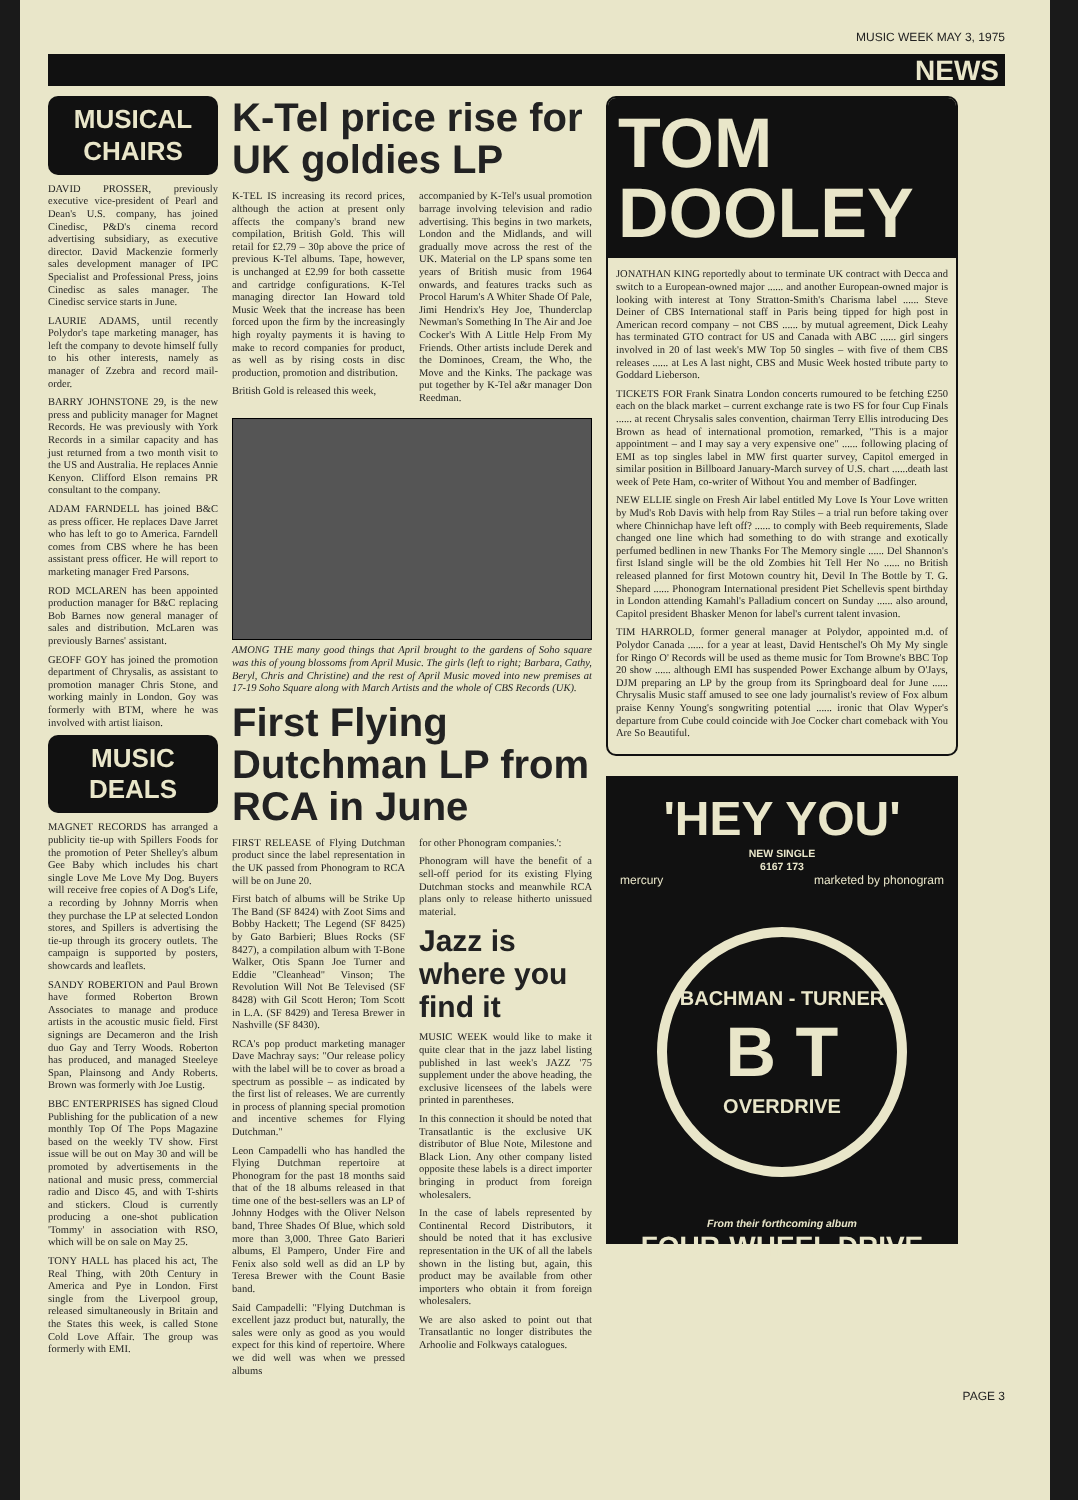MUSIC WEEK MAY 3, 1975
NEWS
MUSICAL CHAIRS
DAVID PROSSER, previously executive vice-president of Pearl and Dean's U.S. company, has joined Cinedisc, P&D's cinema record advertising subsidiary, as executive director. David Mackenzie formerly sales development manager of IPC Specialist and Professional Press, joins Cinedisc as sales manager. The Cinedisc service starts in June.
LAURIE ADAMS, until recently Polydor's tape marketing manager, has left the company to devote himself fully to his other interests, namely as manager of Zzebra and record mail-order.
BARRY JOHNSTONE 29, is the new press and publicity manager for Magnet Records. He was previously with York Records in a similar capacity and has just returned from a two month visit to the US and Australia. He replaces Annie Kenyon. Clifford Elson remains PR consultant to the company.
ADAM FARNDELL has joined B&C as press officer. He replaces Dave Jarret who has left to go to America. Farndell comes from CBS where he has been assistant press officer. He will report to marketing manager Fred Parsons.
ROD MCLAREN has been appointed production manager for B&C replacing Bob Barnes now general manager of sales and distribution. McLaren was previously Barnes' assistant.
GEOFF GOY has joined the promotion department of Chrysalis, as assistant to promotion manager Chris Stone, and working mainly in London. Goy was formerly with BTM, where he was involved with artist liaison.
MUSIC DEALS
MAGNET RECORDS has arranged a publicity tie-up with Spillers Foods for the promotion of Peter Shelley's album Gee Baby which includes his chart single Love Me Love My Dog. Buyers will receive free copies of A Dog's Life, a recording by Johnny Morris when they purchase the LP at selected London stores, and Spillers is advertising the tie-up through its grocery outlets. The campaign is supported by posters, showcards and leaflets.
SANDY ROBERTON and Paul Brown have formed Roberton Brown Associates to manage and produce artists in the acoustic music field. First signings are Decameron and the Irish duo Gay and Terry Woods. Roberton has produced, and managed Steeleye Span, Plainsong and Andy Roberts. Brown was formerly with Joe Lustig.
BBC ENTERPRISES has signed Cloud Publishing for the publication of a new monthly Top Of The Pops Magazine based on the weekly TV show. First issue will be out on May 30 and will be promoted by advertisements in the national and music press, commercial radio and Disco 45, and with T-shirts and stickers. Cloud is currently producing a one-shot publication 'Tommy' in association with RSO, which will be on sale on May 25.
TONY HALL has placed his act, The Real Thing, with 20th Century in America and Pye in London. First single from the Liverpool group, released simultaneously in Britain and the States this week, is called Stone Cold Love Affair. The group was formerly with EMI.
K-Tel price rise for UK goldies LP
K-TEL IS increasing its record prices, although the action at present only affects the company's brand new compilation, British Gold. This will retail for £2.79 – 30p above the price of previous K-Tel albums. Tape, however, is unchanged at £2.99 for both cassette and cartridge configurations. K-Tel managing director Ian Howard told Music Week that the increase has been forced upon the firm by the increasingly high royalty payments it is having to make to record companies for product, as well as by rising costs in disc production, promotion and distribution.
British Gold is released this week,
accompanied by K-Tel's usual promotion barrage involving television and radio advertising. This begins in two markets, London and the Midlands, and will gradually move across the rest of the UK. Material on the LP spans some ten years of British music from 1964 onwards, and features tracks such as Procol Harum's A Whiter Shade Of Pale, Jimi Hendrix's Hey Joe, Thunderclap Newman's Something In The Air and Joe Cocker's With A Little Help From My Friends. Other artists include Derek and the Dominoes, Cream, the Who, the Move and the Kinks. The package was put together by K-Tel a&r manager Don Reedman.
AMONG THE many good things that April brought to the gardens of Soho square was this of young blossoms from April Music. The girls (left to right; Barbara, Cathy, Beryl, Chris and Christine) and the rest of April Music moved into new premises at 17-19 Soho Square along with March Artists and the whole of CBS Records (UK).
First Flying Dutchman LP from RCA in June
FIRST RELEASE of Flying Dutchman product since the label representation in the UK passed from Phonogram to RCA will be on June 20.
First batch of albums will be Strike Up The Band (SF 8424) with Zoot Sims and Bobby Hackett; The Legend (SF 8425) by Gato Barbieri; Blues Rocks (SF 8427), a compilation album with T-Bone Walker, Otis Spann Joe Turner and Eddie "Cleanhead" Vinson; The Revolution Will Not Be Televised (SF 8428) with Gil Scott Heron; Tom Scott in L.A. (SF 8429) and Teresa Brewer in Nashville (SF 8430).
RCA's pop product marketing manager Dave Machray says: "Our release policy with the label will be to cover as broad a spectrum as possible – as indicated by the first list of releases. We are currently in process of planning special promotion and incentive schemes for Flying Dutchman."
Leon Campadelli who has handled the Flying Dutchman repertoire at Phonogram for the past 18 months said that of the 18 albums released in that time one of the best-sellers was an LP of Johnny Hodges with the Oliver Nelson band, Three Shades Of Blue, which sold more than 3,000. Three Gato Barieri albums, El Pampero, Under Fire and Fenix also sold well as did an LP by Teresa Brewer with the Count Basie band.
Said Campadelli: "Flying Dutchman is excellent jazz product but, naturally, the sales were only as good as you would expect for this kind of repertoire. Where we did well was when we pressed albums
for other Phonogram companies.':
Phonogram will have the benefit of a sell-off period for its existing Flying Dutchman stocks and meanwhile RCA plans only to release hitherto unissued material.
Jazz is where you find it
MUSIC WEEK would like to make it quite clear that in the jazz label listing published in last week's JAZZ '75 supplement under the above heading, the exclusive licensees of the labels were printed in parentheses.
In this connection it should be noted that Transatlantic is the exclusive UK distributor of Blue Note, Milestone and Black Lion. Any other company listed opposite these labels is a direct importer bringing in product from foreign wholesalers.
In the case of labels represented by Continental Record Distributors, it should be noted that it has exclusive representation in the UK of all the labels shown in the listing but, again, this product may be available from other importers who obtain it from foreign wholesalers.
We are also asked to point out that Transatlantic no longer distributes the Arhoolie and Folkways catalogues.
TOM
DOOLEY
JONATHAN KING reportedly about to terminate UK contract with Decca and switch to a European-owned major ...... and another European-owned major is looking with interest at Tony Stratton-Smith's Charisma label ...... Steve Deiner of CBS International staff in Paris being tipped for high post in American record company – not CBS ...... by mutual agreement, Dick Leahy has terminated GTO contract for US and Canada with ABC ...... girl singers involved in 20 of last week's MW Top 50 singles – with five of them CBS releases ...... at Les A last night, CBS and Music Week hosted tribute party to Goddard Lieberson.
TICKETS FOR Frank Sinatra London concerts rumoured to be fetching £250 each on the black market – current exchange rate is two FS for four Cup Finals ...... at recent Chrysalis sales convention, chairman Terry Ellis introducing Des Brown as head of international promotion, remarked, "This is a major appointment – and I may say a very expensive one" ...... following placing of EMI as top singles label in MW first quarter survey, Capitol emerged in similar position in Billboard January-March survey of U.S. chart ......death last week of Pete Ham, co-writer of Without You and member of Badfinger.
NEW ELLIE single on Fresh Air label entitled My Love Is Your Love written by Mud's Rob Davis with help from Ray Stiles – a trial run before taking over where Chinnichap have left off? ...... to comply with Beeb requirements, Slade changed one line which had something to do with strange and exotically perfumed bedlinen in new Thanks For The Memory single ...... Del Shannon's first Island single will be the old Zombies hit Tell Her No ...... no British released planned for first Motown country hit, Devil In The Bottle by T. G. Shepard ...... Phonogram International president Piet Schellevis spent birthday in London attending Kamahl's Palladium concert on Sunday ...... also around, Capitol president Bhasker Menon for label's current talent invasion.
TIM HARROLD, former general manager at Polydor, appointed m.d. of Polydor Canada ...... for a year at least, David Hentschel's Oh My My single for Ringo O' Records will be used as theme music for Tom Browne's BBC Top 20 show ...... although EMI has suspended Power Exchange album by O'Jays, DJM preparing an LP by the group from its Springboard deal for June ...... Chrysalis Music staff amused to see one lady journalist's review of Fox album praise Kenny Young's songwriting potential ...... ironic that Olav Wyper's departure from Cube could coincide with Joe Cocker chart comeback with You Are So Beautiful.
'HEY YOU'
NEW SINGLE
6167 173
mercury marketed by phonogram
BACHMAN - TURNER
B T
OVERDRIVE
From their forthcoming album
FOUR-WHEEL DRIVE
PAGE 3